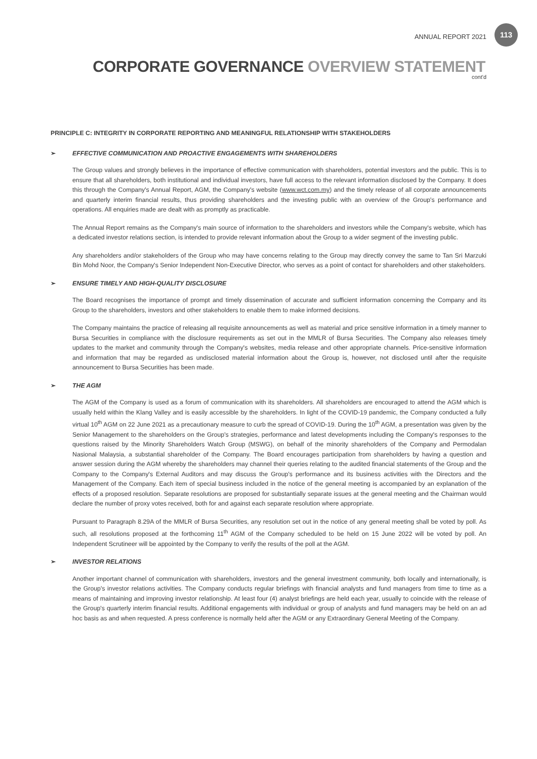ANNUAL REPORT 2021 113
CORPORATE GOVERNANCE OVERVIEW STATEMENT
cont'd
PRINCIPLE C: INTEGRITY IN CORPORATE REPORTING AND MEANINGFUL RELATIONSHIP WITH STAKEHOLDERS
➢ EFFECTIVE COMMUNICATION AND PROACTIVE ENGAGEMENTS WITH SHAREHOLDERS
The Group values and strongly believes in the importance of effective communication with shareholders, potential investors and the public. This is to ensure that all shareholders, both institutional and individual investors, have full access to the relevant information disclosed by the Company. It does this through the Company's Annual Report, AGM, the Company's website (www.wct.com.my) and the timely release of all corporate announcements and quarterly interim financial results, thus providing shareholders and the investing public with an overview of the Group's performance and operations. All enquiries made are dealt with as promptly as practicable.
The Annual Report remains as the Company's main source of information to the shareholders and investors while the Company's website, which has a dedicated investor relations section, is intended to provide relevant information about the Group to a wider segment of the investing public.
Any shareholders and/or stakeholders of the Group who may have concerns relating to the Group may directly convey the same to Tan Sri Marzuki Bin Mohd Noor, the Company's Senior Independent Non-Executive Director, who serves as a point of contact for shareholders and other stakeholders.
➢ ENSURE TIMELY AND HIGH-QUALITY DISCLOSURE
The Board recognises the importance of prompt and timely dissemination of accurate and sufficient information concerning the Company and its Group to the shareholders, investors and other stakeholders to enable them to make informed decisions.
The Company maintains the practice of releasing all requisite announcements as well as material and price sensitive information in a timely manner to Bursa Securities in compliance with the disclosure requirements as set out in the MMLR of Bursa Securities. The Company also releases timely updates to the market and community through the Company's websites, media release and other appropriate channels. Price-sensitive information and information that may be regarded as undisclosed material information about the Group is, however, not disclosed until after the requisite announcement to Bursa Securities has been made.
➢ THE AGM
The AGM of the Company is used as a forum of communication with its shareholders. All shareholders are encouraged to attend the AGM which is usually held within the Klang Valley and is easily accessible by the shareholders. In light of the COVID-19 pandemic, the Company conducted a fully virtual 10<sup>th</sup> AGM on 22 June 2021 as a precautionary measure to curb the spread of COVID-19. During the 10<sup>th</sup> AGM, a presentation was given by the Senior Management to the shareholders on the Group's strategies, performance and latest developments including the Company's responses to the questions raised by the Minority Shareholders Watch Group (MSWG), on behalf of the minority shareholders of the Company and Permodalan Nasional Malaysia, a substantial shareholder of the Company. The Board encourages participation from shareholders by having a question and answer session during the AGM whereby the shareholders may channel their queries relating to the audited financial statements of the Group and the Company to the Company's External Auditors and may discuss the Group's performance and its business activities with the Directors and the Management of the Company. Each item of special business included in the notice of the general meeting is accompanied by an explanation of the effects of a proposed resolution. Separate resolutions are proposed for substantially separate issues at the general meeting and the Chairman would declare the number of proxy votes received, both for and against each separate resolution where appropriate.
Pursuant to Paragraph 8.29A of the MMLR of Bursa Securities, any resolution set out in the notice of any general meeting shall be voted by poll. As such, all resolutions proposed at the forthcoming 11<sup>th</sup> AGM of the Company scheduled to be held on 15 June 2022 will be voted by poll. An Independent Scrutineer will be appointed by the Company to verify the results of the poll at the AGM.
➢ INVESTOR RELATIONS
Another important channel of communication with shareholders, investors and the general investment community, both locally and internationally, is the Group's investor relations activities. The Company conducts regular briefings with financial analysts and fund managers from time to time as a means of maintaining and improving investor relationship. At least four (4) analyst briefings are held each year, usually to coincide with the release of the Group's quarterly interim financial results. Additional engagements with individual or group of analysts and fund managers may be held on an ad hoc basis as and when requested. A press conference is normally held after the AGM or any Extraordinary General Meeting of the Company.